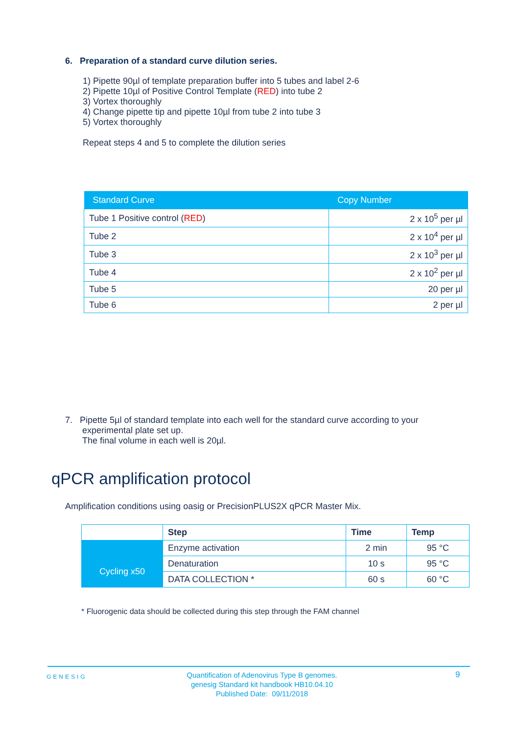6. Preparation of a standard curve dilution series.
1) Pipette 90µl of template preparation buffer into 5 tubes and label 2-6
2) Pipette 10µl of Positive Control Template (RED) into tube 2
3) Vortex thoroughly
4) Change pipette tip and pipette 10µl from tube 2 into tube 3
5) Vortex thoroughly
Repeat steps 4 and 5 to complete the dilution series
| Standard Curve | Copy Number |
| --- | --- |
| Tube 1 Positive control ( RED ) | 2 x 10<sup>5</sup> per µl |
| Tube 2 | 2 x 10<sup>4</sup> per µl |
| Tube 3 | 2 x 10<sup>3</sup> per µl |
| Tube 4 | 2 x 10<sup>2</sup> per µl |
| Tube 5 | 20 per µl |
| Tube 6 | 2 per µl |
7. Pipette 5µl of standard template into each well for the standard curve according to your
experimental plate set up.
The final volume in each well is 20µl.
qPCR amplification protocol
Amplification conditions using oasig or PrecisionPLUS2X qPCR Master Mix.
| | Step | Time | Temp |
| | Enzyme activation | 2 min | 95 °C |
| Cycling x50 | Denaturation | 10 s | 95 °C |
| | DATA COLLECTION * | 60 s | 60 °C |
* Fluorogenic data should be collected during this step through the FAM channel
GENESIG
Quantification of Adenovirus Type B genomes.
genesig Standard kit handbook HB10.04.10
Published Date: 09/11/2018
9